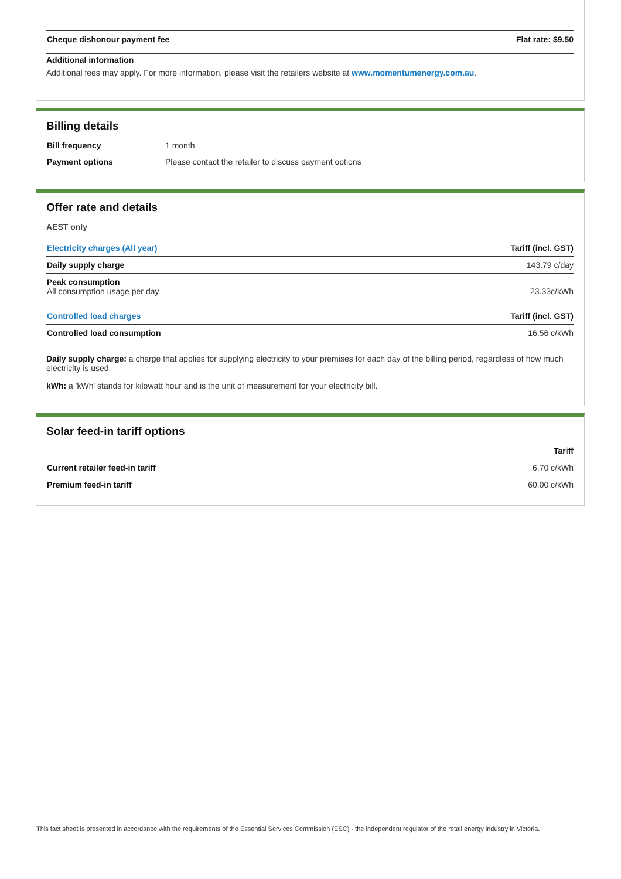| Cheque dishonour payment fee | Flat rate: $9.50 |
Additional information
Additional fees may apply. For more information, please visit the retailers website at www.momentumenergy.com.au.
Billing details
| Bill frequency | 1 month |
| Payment options | Please contact the retailer to discuss payment options |
Offer rate and details
AEST only
| Electricity charges (All year) | Tariff (incl. GST) |
| Daily supply charge | 143.79 c/day |
| Peak consumption All consumption usage per day | 23.33c/kWh |
| Controlled load charges | Tariff (incl. GST) |
| Controlled load consumption | 16.56 c/kWh |
Daily supply charge: a charge that applies for supplying electricity to your premises for each day of the billing period, regardless of how much electricity is used.
kWh: a 'kWh' stands for kilowatt hour and is the unit of measurement for your electricity bill.
Solar feed-in tariff options
| | Tariff |
| Current retailer feed-in tariff | 6.70 c/kWh |
| Premium feed-in tariff | 60.00 c/kWh |
This fact sheet is presented in accordance with the requirements of the Essential Services Commission (ESC) - the independent regulator of the retail energy industry in Victoria.